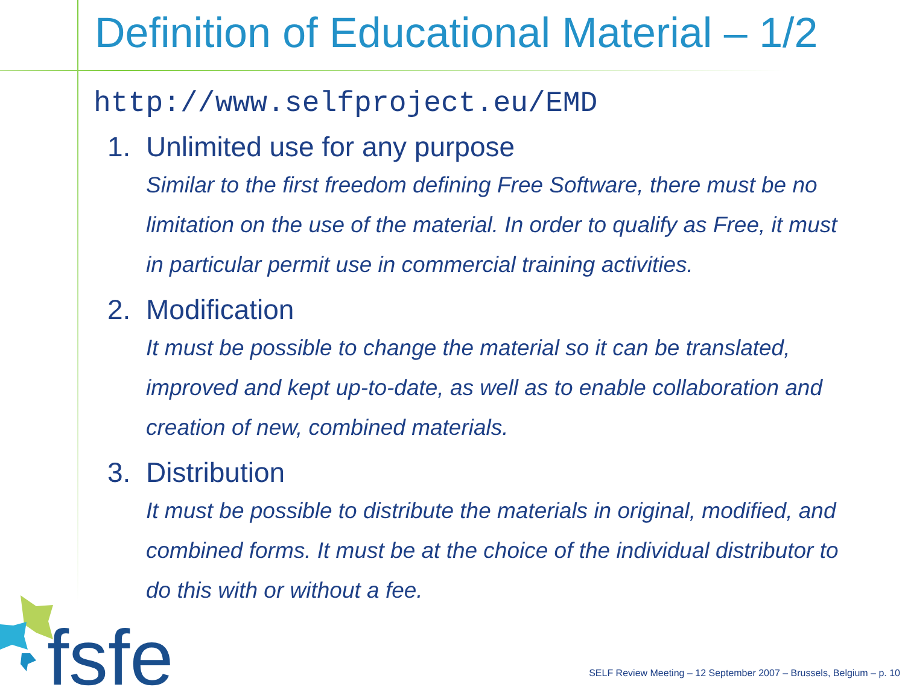Definition of Educational Material – 1/2
http://www.selfproject.eu/EMD
1. Unlimited use for any purpose
Similar to the first freedom defining Free Software, there must be no limitation on the use of the material. In order to qualify as Free, it must in particular permit use in commercial training activities.
2. Modification
It must be possible to change the material so it can be translated, improved and kept up-to-date, as well as to enable collaboration and creation of new, combined materials.
3. Distribution
It must be possible to distribute the materials in original, modified, and combined forms. It must be at the choice of the individual distributor to do this with or without a fee.
fsfe
SELF Review Meeting – 12 September 2007 – Brussels, Belgium – p. 10